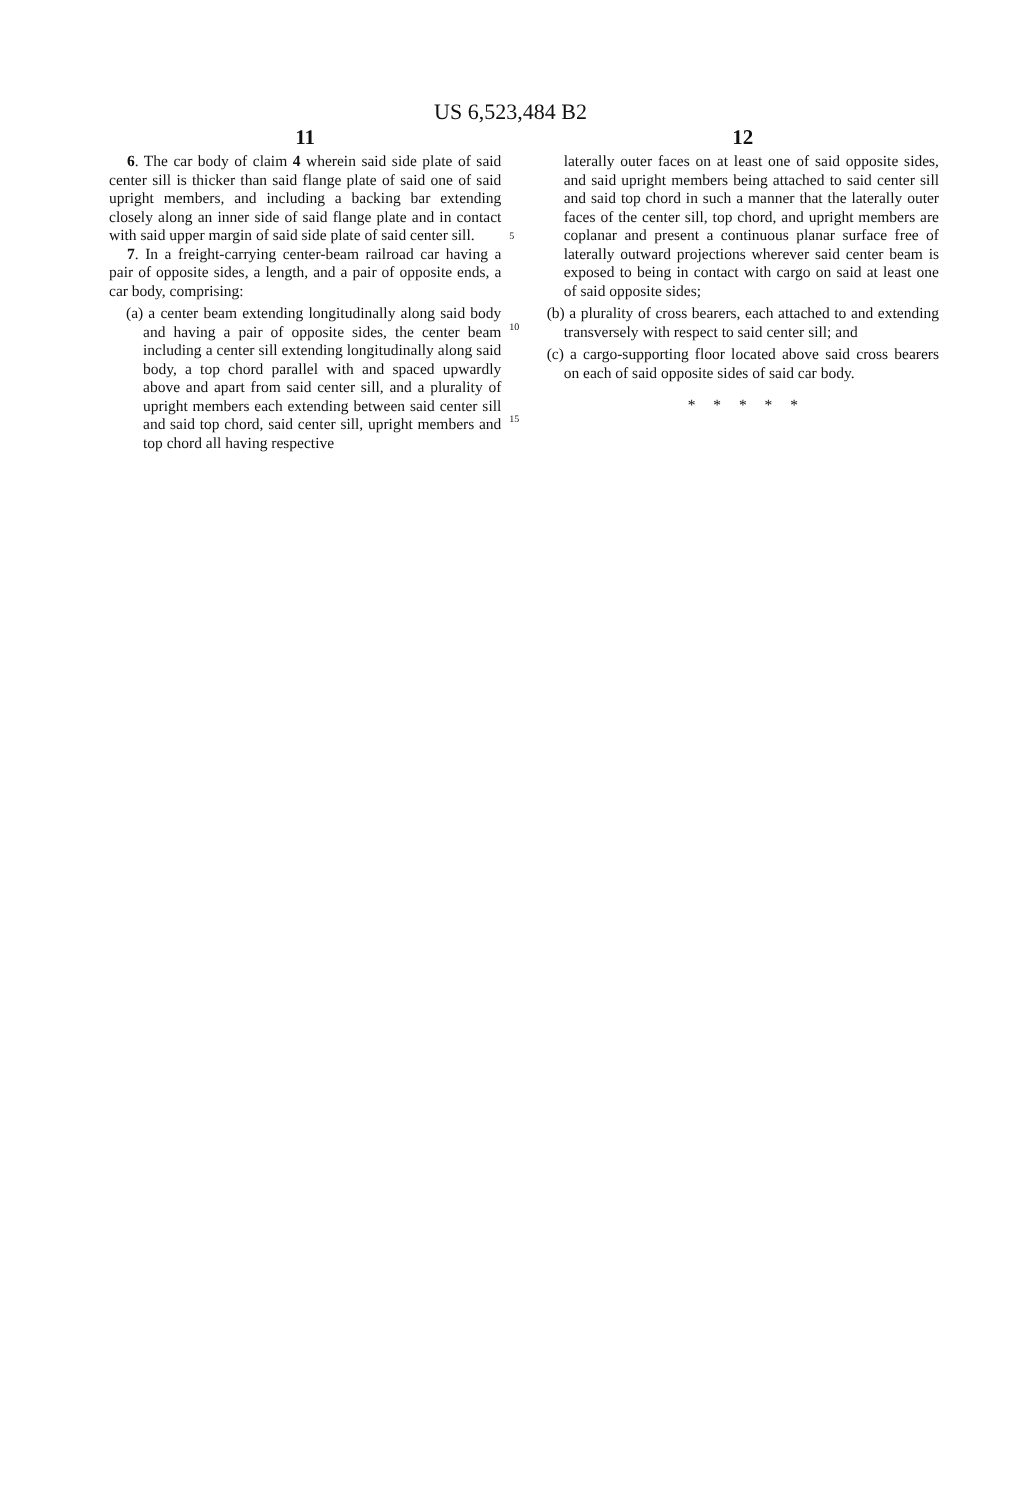US 6,523,484 B2
11
6. The car body of claim 4 wherein said side plate of said center sill is thicker than said flange plate of said one of said upright members, and including a backing bar extending closely along an inner side of said flange plate and in contact with said upper margin of said side plate of said center sill.
7. In a freight-carrying center-beam railroad car having a pair of opposite sides, a length, and a pair of opposite ends, a car body, comprising:
(a) a center beam extending longitudinally along said body and having a pair of opposite sides, the center beam including a center sill extending longitudinally along said body, a top chord parallel with and spaced upwardly above and apart from said center sill, and a plurality of upright members each extending between said center sill and said top chord, said center sill, upright members and top chord all having respective
5
10
15
12
laterally outer faces on at least one of said opposite sides, and said upright members being attached to said center sill and said top chord in such a manner that the laterally outer faces of the center sill, top chord, and upright members are coplanar and present a continuous planar surface free of laterally outward projections wherever said center beam is exposed to being in contact with cargo on said at least one of said opposite sides;
(b) a plurality of cross bearers, each attached to and extending transversely with respect to said center sill; and
(c) a cargo-supporting floor located above said cross bearers on each of said opposite sides of said car body.
* * * * *